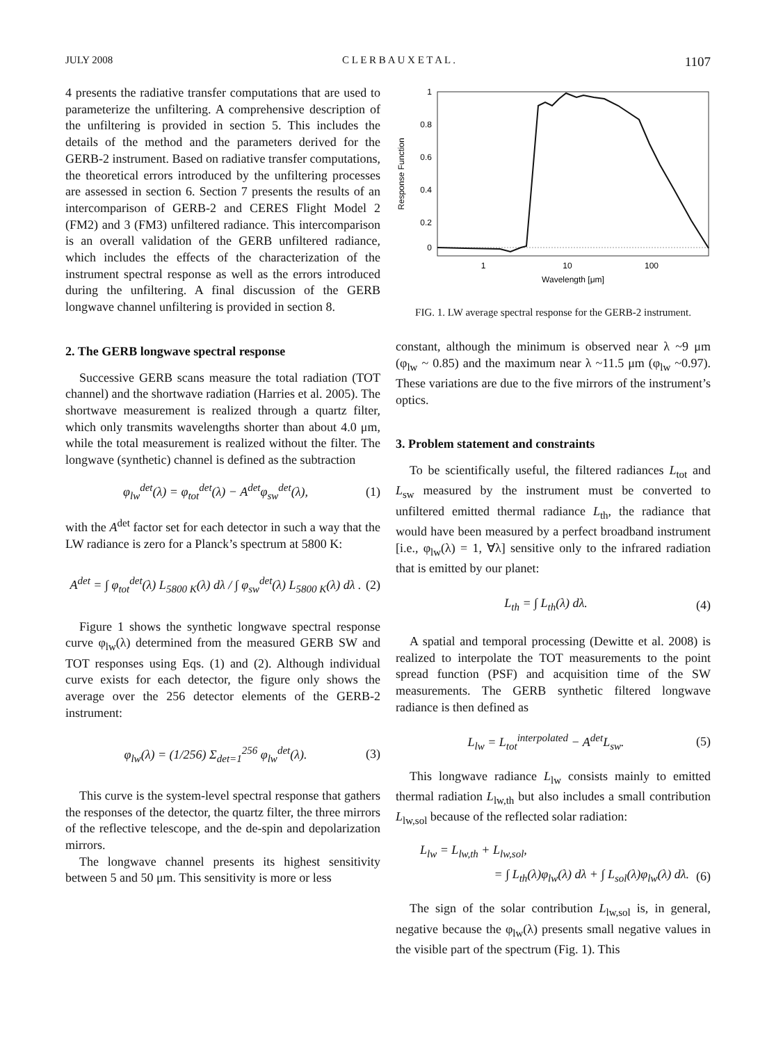JULY 2008 C L E R B A U X E T A L . 1107
4 presents the radiative transfer computations that are used to parameterize the unfiltering. A comprehensive description of the unfiltering is provided in section 5. This includes the details of the method and the parameters derived for the GERB-2 instrument. Based on radiative transfer computations, the theoretical errors introduced by the unfiltering processes are assessed in section 6. Section 7 presents the results of an intercomparison of GERB-2 and CERES Flight Model 2 (FM2) and 3 (FM3) unfiltered radiance. This intercomparison is an overall validation of the GERB unfiltered radiance, which includes the effects of the characterization of the instrument spectral response as well as the errors introduced during the unfiltering. A final discussion of the GERB longwave channel unfiltering is provided in section 8.
2. The GERB longwave spectral response
Successive GERB scans measure the total radiation (TOT channel) and the shortwave radiation (Harries et al. 2005). The shortwave measurement is realized through a quartz filter, which only transmits wavelengths shorter than about 4.0 μm, while the total measurement is realized without the filter. The longwave (synthetic) channel is defined as the subtraction
φ<sub>lw</sub><sup>det</sup>(λ) = φ<sub>tot</sub><sup>det</sup>(λ) − A<sup>det</sup>φ<sub>sw</sub><sup>det</sup>(λ), (1)
with the A<sup>det</sup> factor set for each detector in such a way that the LW radiance is zero for a Planck’s spectrum at 5800 K:
A<sup>det</sup> = ∫ φ<sub>tot</sub><sup>det</sup>(λ) L<sub>5800 K</sub>(λ) dλ / ∫ φ<sub>sw</sub><sup>det</sup>(λ) L<sub>5800 K</sub>(λ) dλ . (2)
Figure 1 shows the synthetic longwave spectral response curve φ<sub>lw</sub>(λ) determined from the measured GERB SW and TOT responses using Eqs. (1) and (2). Although individual curve exists for each detector, the figure only shows the average over the 256 detector elements of the GERB-2 instrument:
φ<sub>lw</sub>(λ) = (1/256) Σ<sub>det=1</sub><sup>256</sup> φ<sub>lw</sub><sup>det</sup>(λ). (3)
This curve is the system-level spectral response that gathers the responses of the detector, the quartz filter, the three mirrors of the reflective telescope, and the de-spin and depolarization mirrors.
The longwave channel presents its highest sensitivity between 5 and 50 μm. This sensitivity is more or less
1
0.8
0.6
0.4
0.2
0
1
10
100
Wavelength [μm]
Response Function
FIG. 1. LW average spectral response for the GERB-2 instrument.
constant, although the minimum is observed near λ ~9 μm (φ<sub>lw</sub> ~ 0.85) and the maximum near λ ~11.5 μm (φ<sub>lw</sub> ~0.97). These variations are due to the five mirrors of the instrument’s optics.
3. Problem statement and constraints
To be scientifically useful, the filtered radiances L<sub>tot</sub> and L<sub>sw</sub> measured by the instrument must be converted to unfiltered emitted thermal radiance L<sub>th</sub>, the radiance that would have been measured by a perfect broadband instrument [i.e., φ<sub>lw</sub>(λ) = 1, ∀λ] sensitive only to the infrared radiation that is emitted by our planet:
L<sub>th</sub> = ∫ L<sub>th</sub>(λ) dλ. (4)
A spatial and temporal processing (Dewitte et al. 2008) is realized to interpolate the TOT measurements to the point spread function (PSF) and acquisition time of the SW measurements. The GERB synthetic filtered longwave radiance is then defined as
L<sub>lw</sub> = L<sub>tot</sub><sup>interpolated</sup> − A<sup>det</sup>L<sub>sw</sub>. (5)
This longwave radiance L<sub>lw</sub> consists mainly to emitted thermal radiation L<sub>lw,th</sub> but also includes a small contribution L<sub>lw,sol</sub> because of the reflected solar radiation:
L<sub>lw</sub> = L<sub>lw,th</sub> + L<sub>lw,sol</sub>,
= ∫ L<sub>th</sub>(λ)φ<sub>lw</sub>(λ) dλ + ∫ L<sub>sol</sub>(λ)φ<sub>lw</sub>(λ) dλ. (6)
The sign of the solar contribution L<sub>lw,sol</sub> is, in general, negative because the φ<sub>lw</sub>(λ) presents small negative values in the visible part of the spectrum (Fig. 1). This